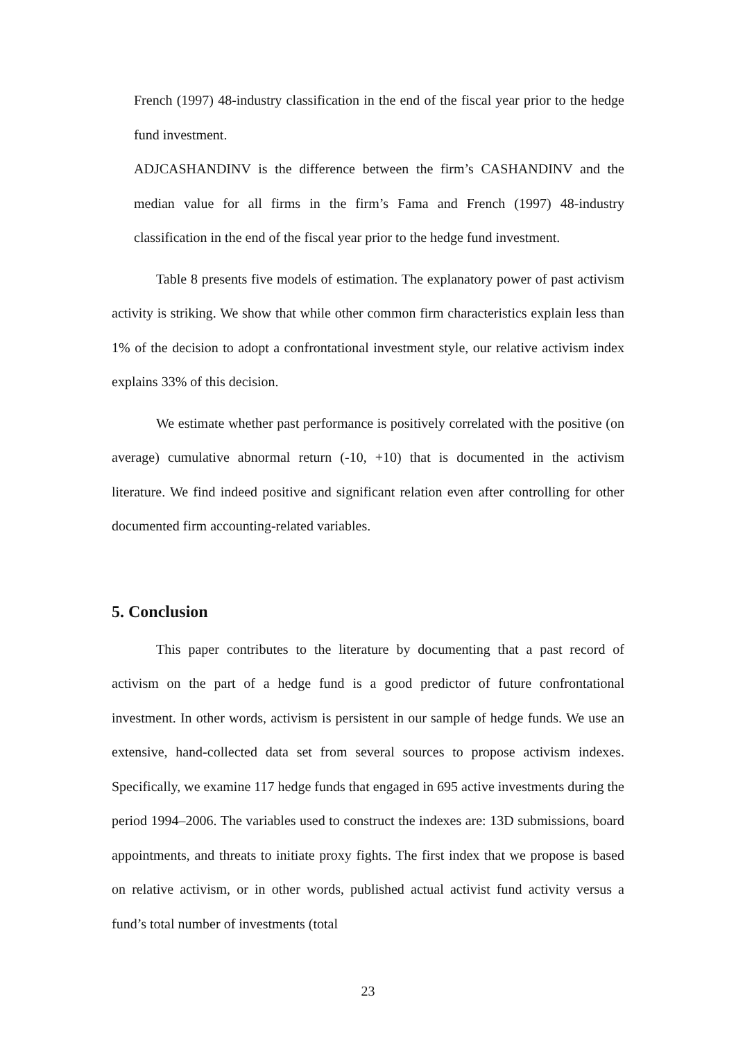French (1997) 48-industry classification in the end of the fiscal year prior to the hedge fund investment.
ADJCASHANDINV is the difference between the firm’s CASHANDINV and the median value for all firms in the firm’s Fama and French (1997) 48-industry classification in the end of the fiscal year prior to the hedge fund investment.
Table 8 presents five models of estimation. The explanatory power of past activism activity is striking. We show that while other common firm characteristics explain less than 1% of the decision to adopt a confrontational investment style, our relative activism index explains 33% of this decision.
We estimate whether past performance is positively correlated with the positive (on average) cumulative abnormal return (-10, +10) that is documented in the activism literature. We find indeed positive and significant relation even after controlling for other documented firm accounting-related variables.
5. Conclusion
This paper contributes to the literature by documenting that a past record of activism on the part of a hedge fund is a good predictor of future confrontational investment. In other words, activism is persistent in our sample of hedge funds. We use an extensive, hand-collected data set from several sources to propose activism indexes. Specifically, we examine 117 hedge funds that engaged in 695 active investments during the period 1994–2006. The variables used to construct the indexes are: 13D submissions, board appointments, and threats to initiate proxy fights. The first index that we propose is based on relative activism, or in other words, published actual activist fund activity versus a fund’s total number of investments (total
23